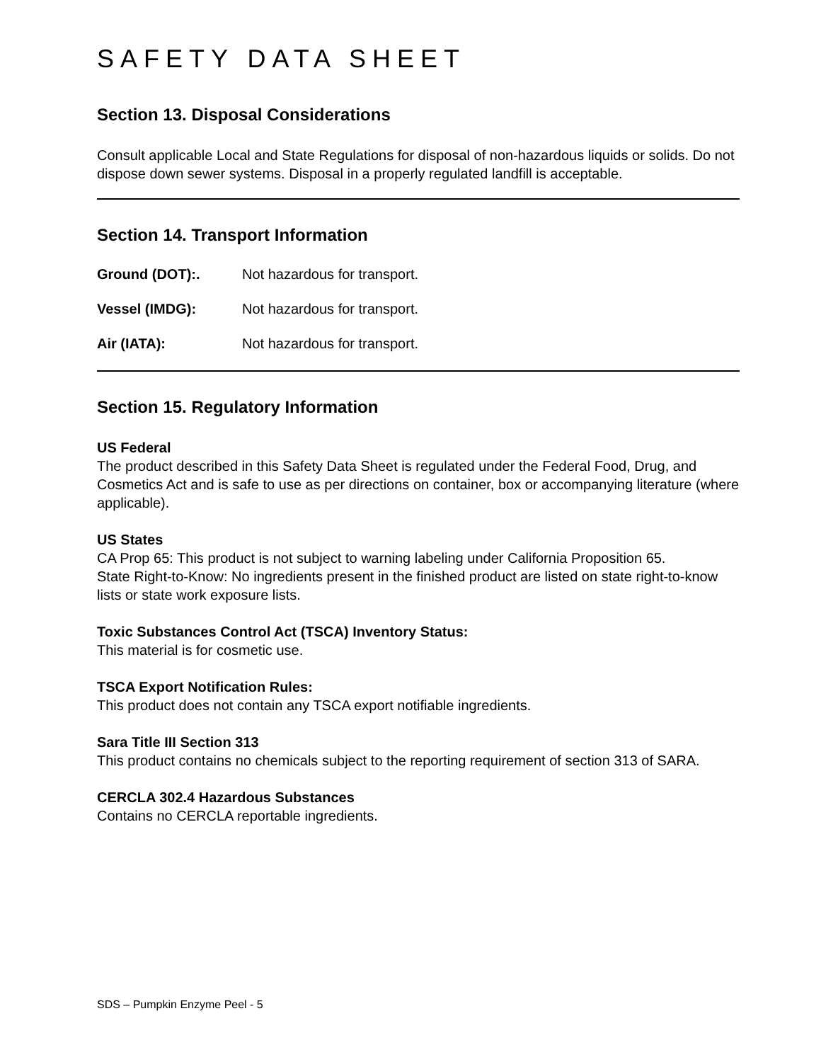SAFETY DATA SHEET
Section 13. Disposal Considerations
Consult applicable Local and State Regulations for disposal of non-hazardous liquids or solids. Do not dispose down sewer systems. Disposal in a properly regulated landfill is acceptable.
Section 14. Transport Information
Ground (DOT):. Not hazardous for transport.
Vessel (IMDG): Not hazardous for transport.
Air (IATA): Not hazardous for transport.
Section 15. Regulatory Information
US Federal
The product described in this Safety Data Sheet is regulated under the Federal Food, Drug, and Cosmetics Act and is safe to use as per directions on container, box or accompanying literature (where applicable).
US States
CA Prop 65: This product is not subject to warning labeling under California Proposition 65.
State Right-to-Know: No ingredients present in the finished product are listed on state right-to-know lists or state work exposure lists.
Toxic Substances Control Act (TSCA) Inventory Status:
This material is for cosmetic use.
TSCA Export Notification Rules:
This product does not contain any TSCA export notifiable ingredients.
Sara Title III Section 313
This product contains no chemicals subject to the reporting requirement of section 313 of SARA.
CERCLA 302.4 Hazardous Substances
Contains no CERCLA reportable ingredients.
SDS – Pumpkin Enzyme Peel - 5